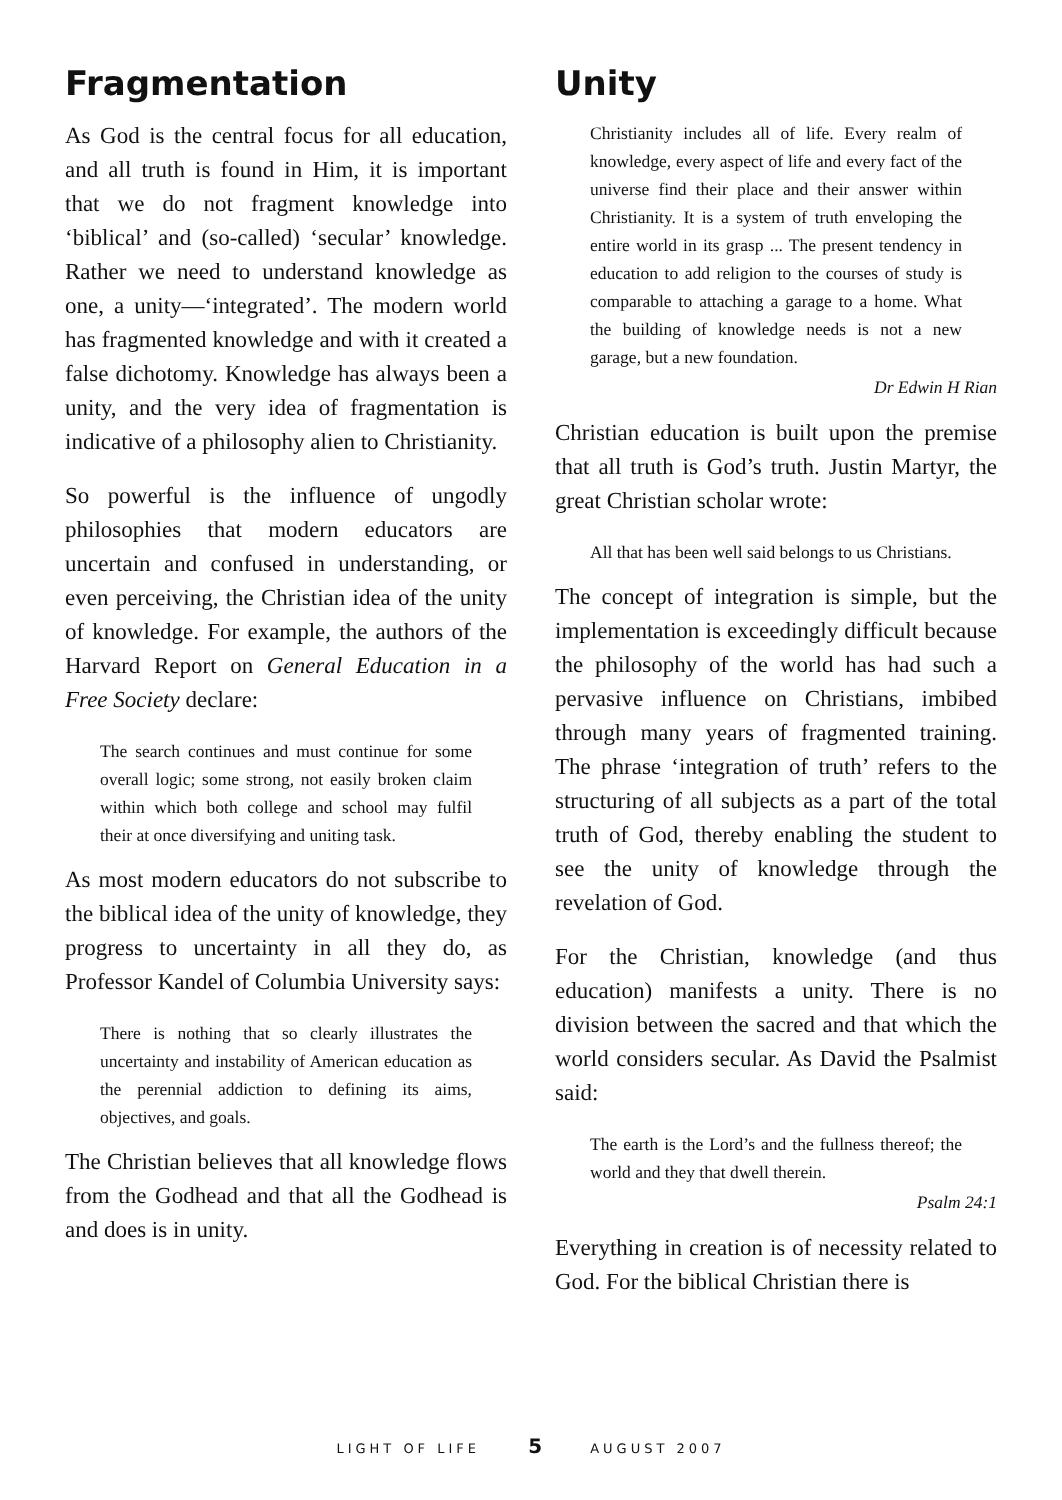Fragmentation
As God is the central focus for all education, and all truth is found in Him, it is important that we do not fragment knowledge into ‘biblical’ and (so-called) ‘secular’ knowledge. Rather we need to understand knowledge as one, a unity—‘integrated’. The modern world has fragmented knowledge and with it created a false dichotomy. Knowledge has always been a unity, and the very idea of fragmentation is indicative of a philosophy alien to Christianity.
So powerful is the influence of ungodly philosophies that modern educators are uncertain and confused in understanding, or even perceiving, the Christian idea of the unity of knowledge. For example, the authors of the Harvard Report on General Education in a Free Society declare:
The search continues and must continue for some overall logic; some strong, not easily broken claim within which both college and school may fulfil their at once diversifying and uniting task.
As most modern educators do not subscribe to the biblical idea of the unity of knowledge, they progress to uncertainty in all they do, as Professor Kandel of Columbia University says:
There is nothing that so clearly illustrates the uncertainty and instability of American education as the perennial addiction to defining its aims, objectives, and goals.
The Christian believes that all knowledge flows from the Godhead and that all the Godhead is and does is in unity.
Unity
Christianity includes all of life. Every realm of knowledge, every aspect of life and every fact of the universe find their place and their answer within Christianity. It is a system of truth enveloping the entire world in its grasp ... The present tendency in education to add religion to the courses of study is comparable to attaching a garage to a home. What the building of knowledge needs is not a new garage, but a new foundation.
Dr Edwin H Rian
Christian education is built upon the premise that all truth is God’s truth. Justin Martyr, the great Christian scholar wrote:
All that has been well said belongs to us Christians.
The concept of integration is simple, but the implementation is exceedingly difficult because the philosophy of the world has had such a pervasive influence on Christians, imbibed through many years of fragmented training. The phrase ‘integration of truth’ refers to the structuring of all subjects as a part of the total truth of God, thereby enabling the student to see the unity of knowledge through the revelation of God.
For the Christian, knowledge (and thus education) manifests a unity. There is no division between the sacred and that which the world considers secular. As David the Psalmist said:
The earth is the Lord’s and the fullness thereof; the world and they that dwell therein.
Psalm 24:1
Everything in creation is of necessity related to God. For the biblical Christian there is
LIGHT OF LIFE 5 AUGUST 2007